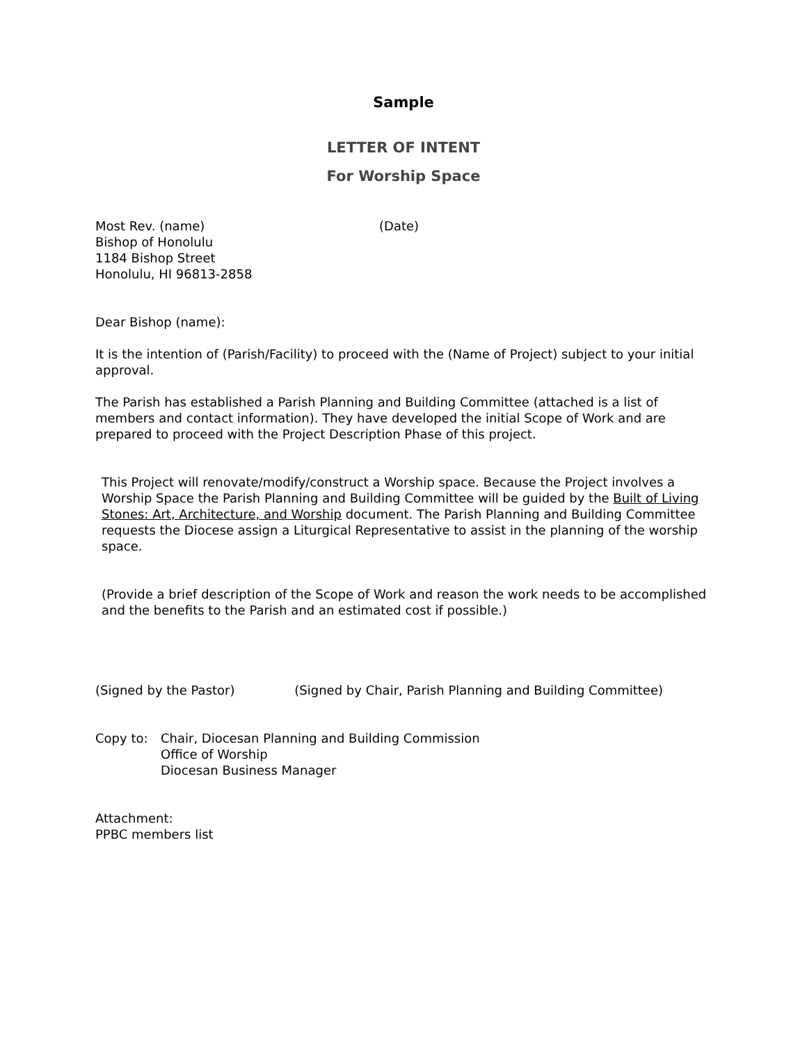Sample
LETTER OF INTENT
For Worship Space
Most Rev. (name) (Date)
Bishop of Honolulu
1184 Bishop Street
Honolulu, HI 96813-2858
Dear Bishop (name):
It is the intention of (Parish/Facility) to proceed with the (Name of Project) subject to your initial approval.
The Parish has established a Parish Planning and Building Committee (attached is a list of members and contact information). They have developed the initial Scope of Work and are prepared to proceed with the Project Description Phase of this project.
This Project will renovate/modify/construct a Worship space. Because the Project involves a Worship Space the Parish Planning and Building Committee will be guided by the Built of Living Stones: Art, Architecture, and Worship document. The Parish Planning and Building Committee requests the Diocese assign a Liturgical Representative to assist in the planning of the worship space.
(Provide a brief description of the Scope of Work and reason the work needs to be accomplished and the benefits to the Parish and an estimated cost if possible.)
(Signed by the Pastor) (Signed by Chair, Parish Planning and Building Committee)
Copy to: Chair, Diocesan Planning and Building Commission
Office of Worship
Diocesan Business Manager
Attachment:
PPBC members list